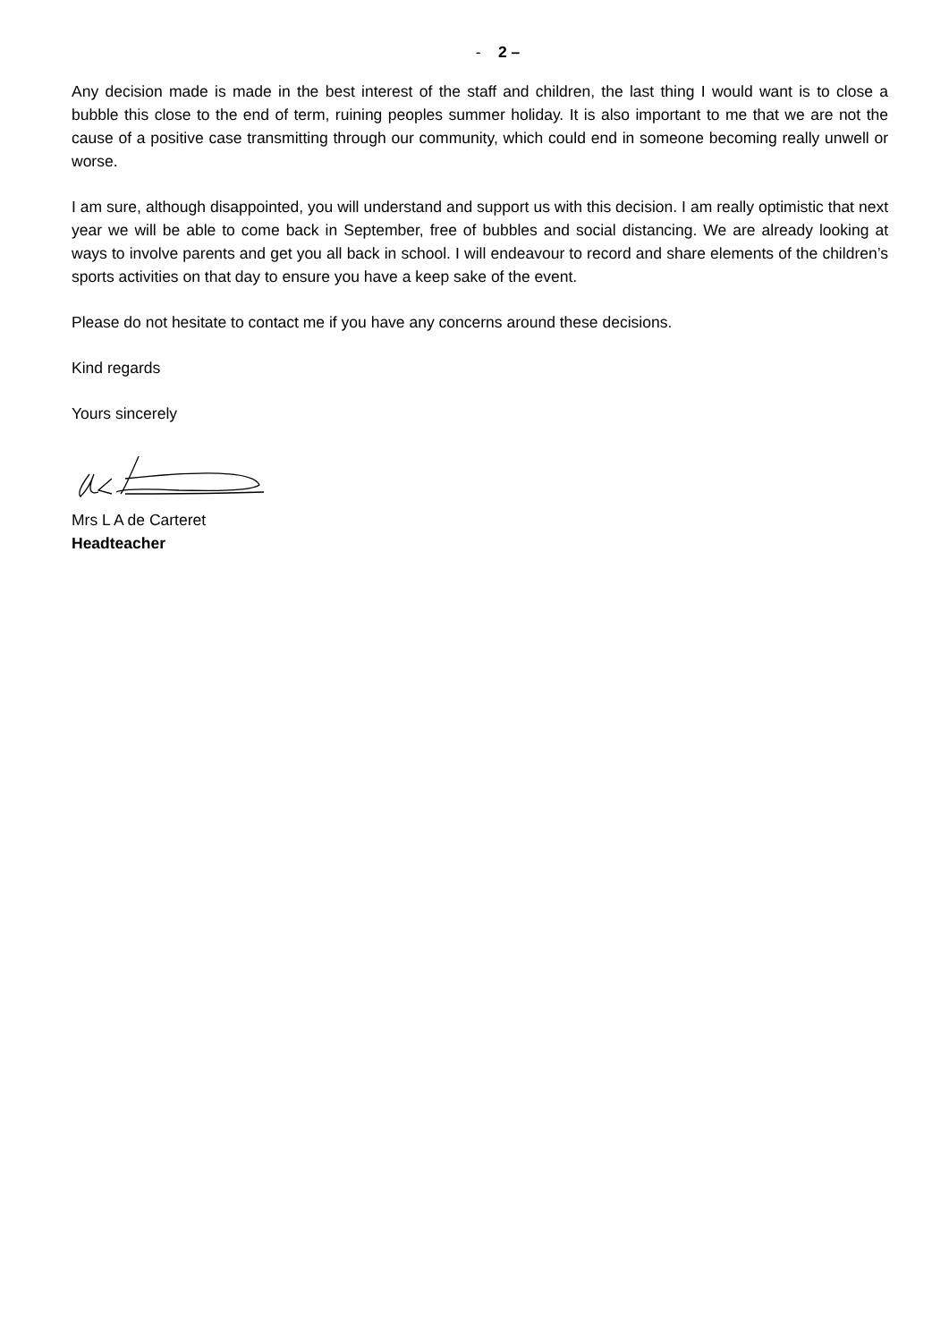- 2 –
Any decision made is made in the best interest of the staff and children, the last thing I would want is to close a bubble this close to the end of term, ruining peoples summer holiday. It is also important to me that we are not the cause of a positive case transmitting through our community, which could end in someone becoming really unwell or worse.
I am sure, although disappointed, you will understand and support us with this decision. I am really optimistic that next year we will be able to come back in September, free of bubbles and social distancing. We are already looking at ways to involve parents and get you all back in school. I will endeavour to record and share elements of the children’s sports activities on that day to ensure you have a keep sake of the event.
Please do not hesitate to contact me if you have any concerns around these decisions.
Kind regards
Yours sincerely
Mrs L A de Carteret
Headteacher